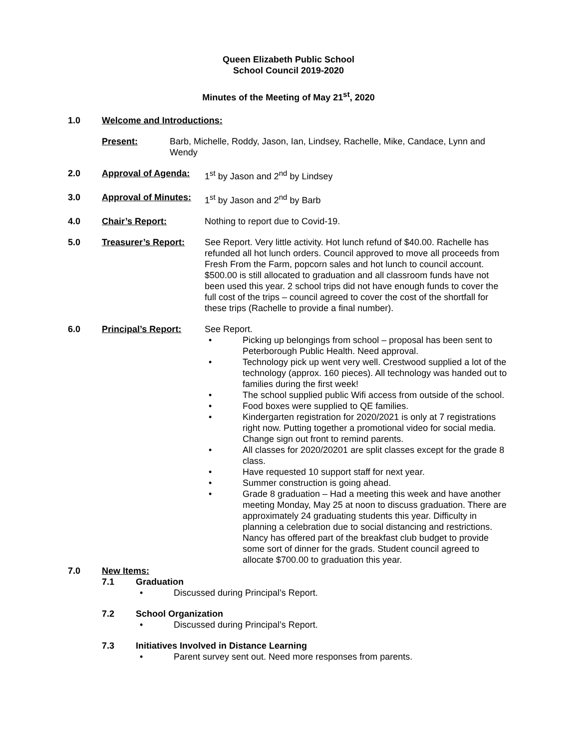Queen Elizabeth Public School
School Council 2019-2020
Minutes of the Meeting of May 21<sup>st</sup>, 2020
1.0 Welcome and Introductions:
Present: Barb, Michelle, Roddy, Jason, Ian, Lindsey, Rachelle, Mike, Candace, Lynn and Wendy
2.0 Approval of Agenda: 1<sup>st</sup> by Jason and 2<sup>nd</sup> by Lindsey
3.0 Approval of Minutes:
1<sup>st</sup> by Jason and 2<sup>nd</sup> by Barb
4.0 Chair’s Report: Nothing to report due to Covid-19.
5.0 Treasurer’s Report: See Report. Very little activity. Hot lunch refund of $40.00. Rachelle has refunded all hot lunch orders. Council approved to move all proceeds from Fresh From the Farm, popcorn sales and hot lunch to council account. $500.00 is still allocated to graduation and all classroom funds have not been used this year. 2 school trips did not have enough funds to cover the full cost of the trips – council agreed to cover the cost of the shortfall for these trips (Rachelle to provide a final number).
6.0 Principal’s Report: See Report.
• Picking up belongings from school – proposal has been sent to Peterborough Public Health. Need approval.
• Technology pick up went very well. Crestwood supplied a lot of the technology (approx. 160 pieces). All technology was handed out to families during the first week!
• The school supplied public Wifi access from outside of the school.
• Food boxes were supplied to QE families.
• Kindergarten registration for 2020/2021 is only at 7 registrations right now. Putting together a promotional video for social media. Change sign out front to remind parents.
• All classes for 2020/20201 are split classes except for the grade 8 class.
• Have requested 10 support staff for next year.
• Summer construction is going ahead.
• Grade 8 graduation – Had a meeting this week and have another meeting Monday, May 25 at noon to discuss graduation. There are approximately 24 graduating students this year. Difficulty in planning a celebration due to social distancing and restrictions. Nancy has offered part of the breakfast club budget to provide some sort of dinner for the grads. Student council agreed to allocate $700.00 to graduation this year.
7.0 New Items:
7.1 Graduation
• Discussed during Principal’s Report.
7.2 School Organization
• Discussed during Principal’s Report.
7.3 Initiatives Involved in Distance Learning
• Parent survey sent out. Need more responses from parents.